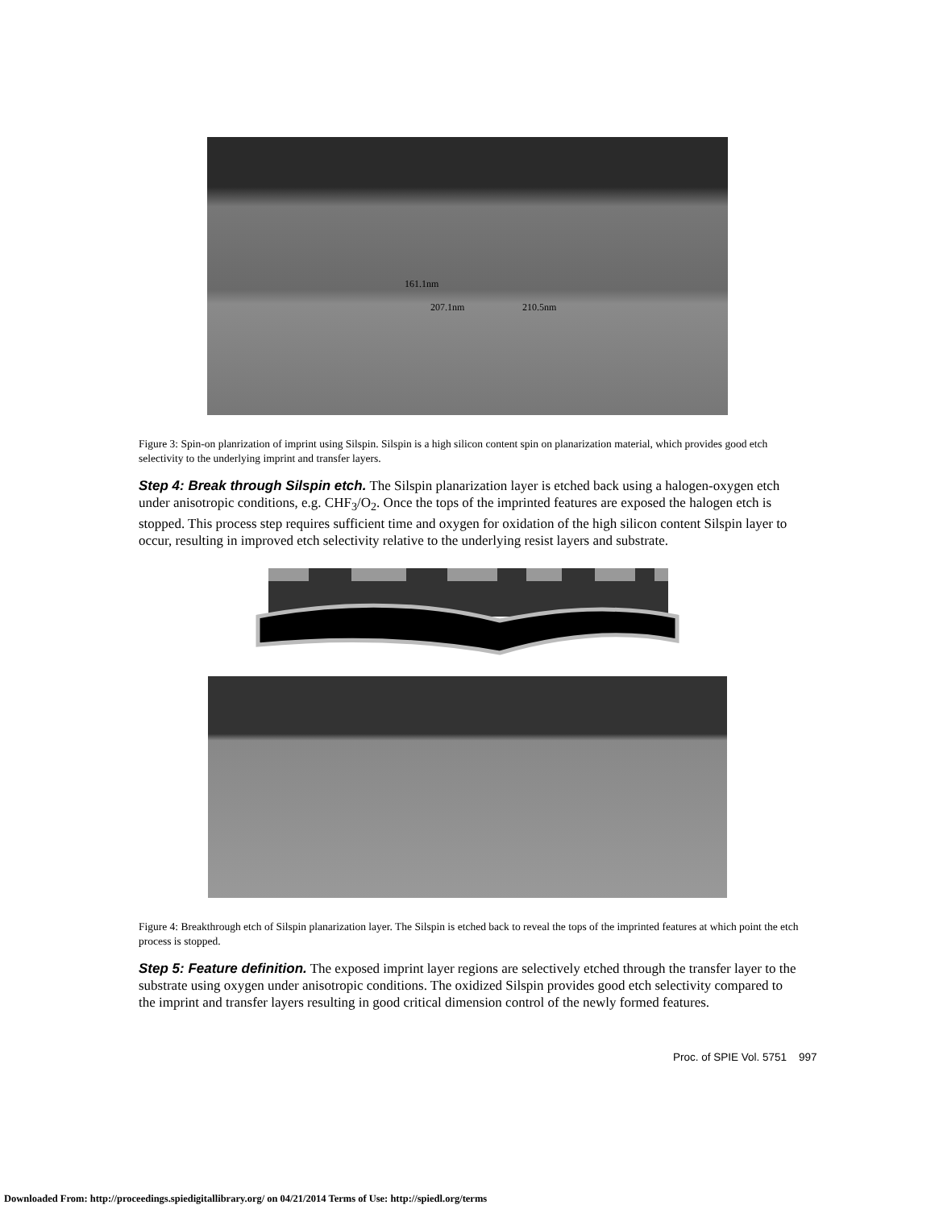161.1nm
207.1nm 210.5nm
Figure 3: Spin-on planrization of imprint using Silspin. Silspin is a high silicon content spin on planarization material, which provides good etch selectivity to the underlying imprint and transfer layers.
Step 4: Break through Silspin etch. The Silspin planarization layer is etched back using a halogen-oxygen etch under anisotropic conditions, e.g. CHF<sub>3</sub>/O<sub>2</sub>. Once the tops of the imprinted features are exposed the halogen etch is stopped. This process step requires sufficient time and oxygen for oxidation of the high silicon content Silspin layer to occur, resulting in improved etch selectivity relative to the underlying resist layers and substrate.
Figure 4: Breakthrough etch of Silspin planarization layer. The Silspin is etched back to reveal the tops of the imprinted features at which point the etch process is stopped.
Step 5: Feature definition. The exposed imprint layer regions are selectively etched through the transfer layer to the substrate using oxygen under anisotropic conditions. The oxidized Silspin provides good etch selectivity compared to the imprint and transfer layers resulting in good critical dimension control of the newly formed features.
Proc. of SPIE Vol. 5751 997
Downloaded From: http://proceedings.spiedigitallibrary.org/ on 04/21/2014 Terms of Use: http://spiedl.org/terms